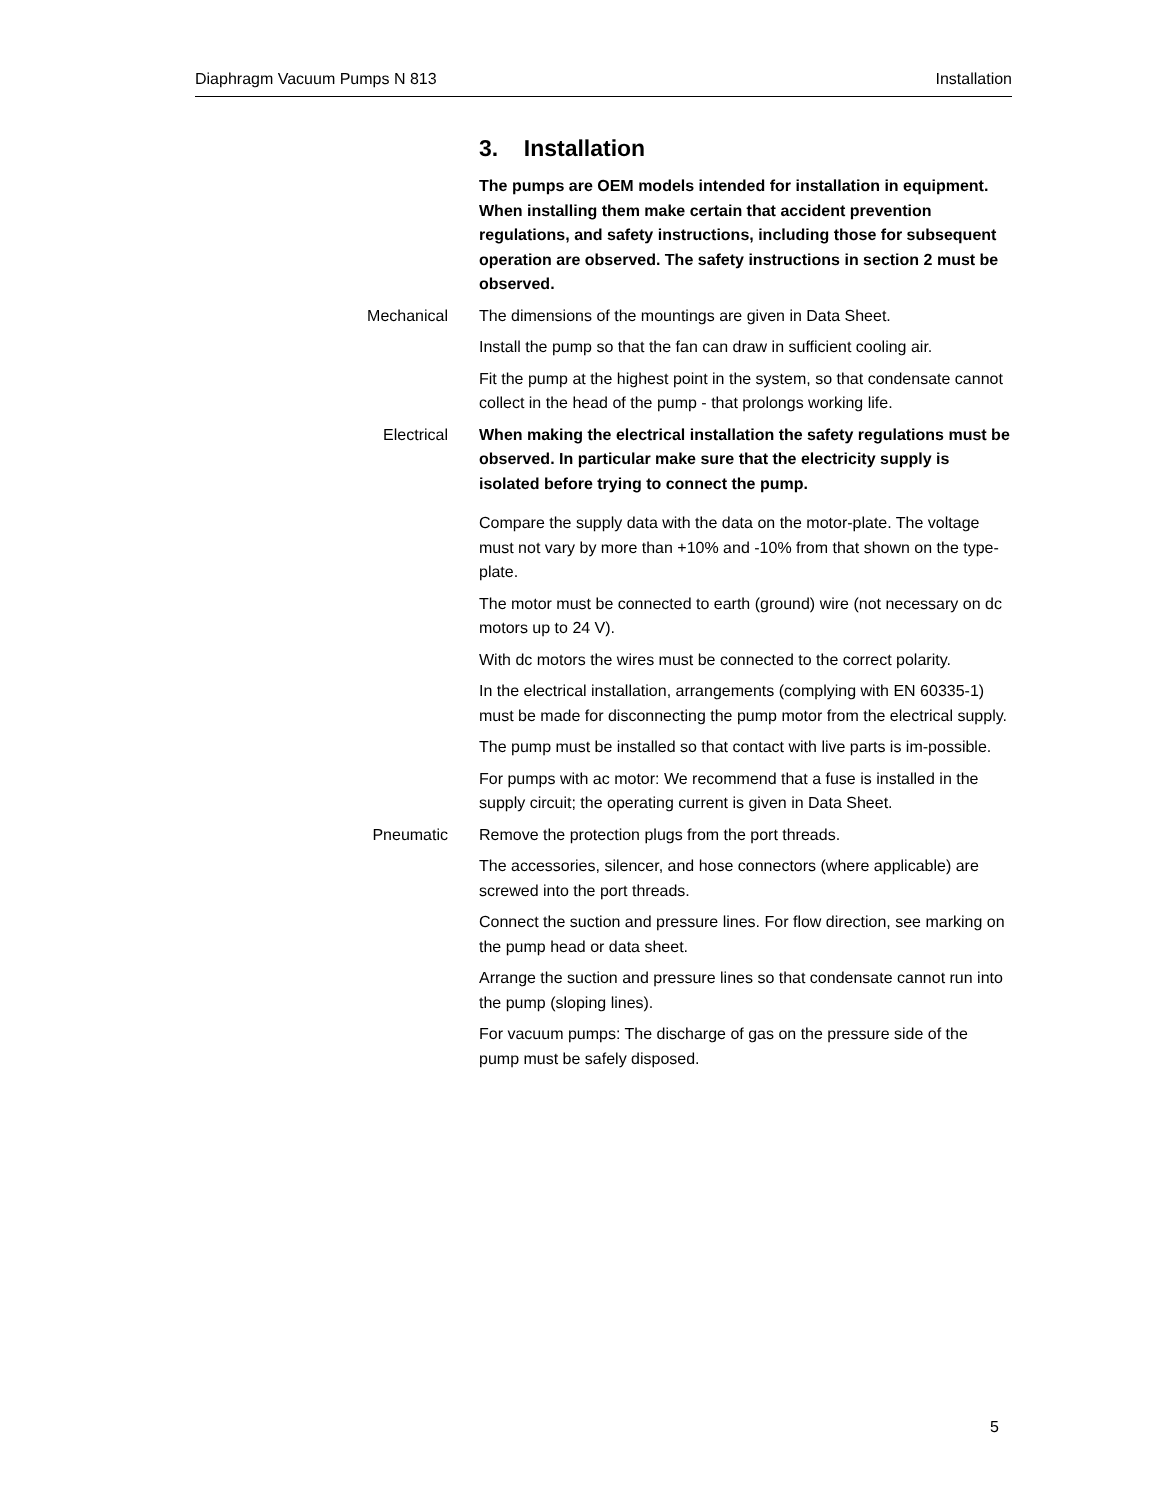Diaphragm Vacuum Pumps N 813 Installation
3. Installation
The pumps are OEM models intended for installation in equipment. When installing them make certain that accident prevention regulations, and safety instructions, including those for subsequent operation are observed. The safety instructions in section 2 must be observed.
Mechanical The dimensions of the mountings are given in Data Sheet.
Install the pump so that the fan can draw in sufficient cooling air.
Fit the pump at the highest point in the system, so that condensate cannot collect in the head of the pump - that prolongs working life.
Electrical When making the electrical installation the safety regulations must be observed. In particular make sure that the electricity supply is isolated before trying to connect the pump.
Compare the supply data with the data on the motor-plate. The voltage must not vary by more than +10% and -10% from that shown on the type-plate.
The motor must be connected to earth (ground) wire (not necessary on dc motors up to 24 V).
With dc motors the wires must be connected to the correct polarity.
In the electrical installation, arrangements (complying with EN 60335-1) must be made for disconnecting the pump motor from the electrical supply.
The pump must be installed so that contact with live parts is im-possible.
For pumps with ac motor: We recommend that a fuse is installed in the supply circuit; the operating current is given in Data Sheet.
Pneumatic Remove the protection plugs from the port threads.
The accessories, silencer, and hose connectors (where applicable) are screwed into the port threads.
Connect the suction and pressure lines. For flow direction, see marking on the pump head or data sheet.
Arrange the suction and pressure lines so that condensate cannot run into the pump (sloping lines).
For vacuum pumps: The discharge of gas on the pressure side of the pump must be safely disposed.
5